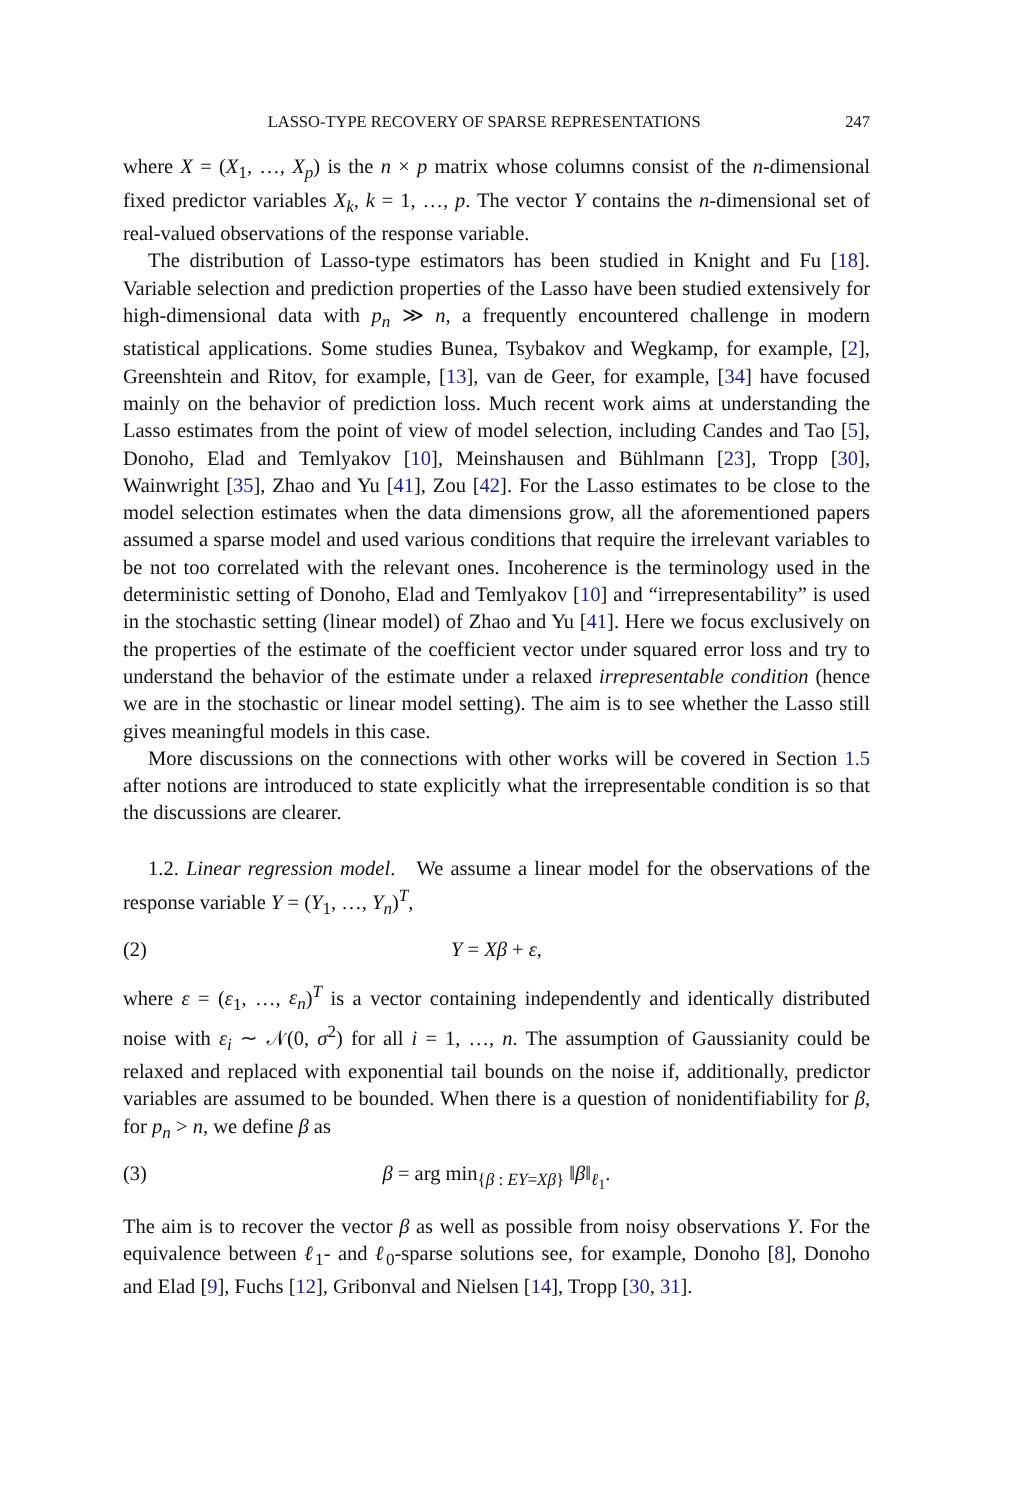LASSO-TYPE RECOVERY OF SPARSE REPRESENTATIONS 247
where X = (X<sub>1</sub>, …, X<sub>p</sub>) is the n × p matrix whose columns consist of the n-dimensional fixed predictor variables X<sub>k</sub>, k = 1, …, p. The vector Y contains the n-dimensional set of real-valued observations of the response variable.
The distribution of Lasso-type estimators has been studied in Knight and Fu [18]. Variable selection and prediction properties of the Lasso have been studied extensively for high-dimensional data with p<sub>n</sub> ≫ n, a frequently encountered challenge in modern statistical applications. Some studies Bunea, Tsybakov and Wegkamp, for example, [2], Greenshtein and Ritov, for example, [13], van de Geer, for example, [34] have focused mainly on the behavior of prediction loss. Much recent work aims at understanding the Lasso estimates from the point of view of model selection, including Candes and Tao [5], Donoho, Elad and Temlyakov [10], Meinshausen and Bühlmann [23], Tropp [30], Wainwright [35], Zhao and Yu [41], Zou [42]. For the Lasso estimates to be close to the model selection estimates when the data dimensions grow, all the aforementioned papers assumed a sparse model and used various conditions that require the irrelevant variables to be not too correlated with the relevant ones. Incoherence is the terminology used in the deterministic setting of Donoho, Elad and Temlyakov [10] and “irrepresentability” is used in the stochastic setting (linear model) of Zhao and Yu [41]. Here we focus exclusively on the properties of the estimate of the coefficient vector under squared error loss and try to understand the behavior of the estimate under a relaxed irrepresentable condition (hence we are in the stochastic or linear model setting). The aim is to see whether the Lasso still gives meaningful models in this case.
More discussions on the connections with other works will be covered in Section 1.5 after notions are introduced to state explicitly what the irrepresentable condition is so that the discussions are clearer.
1.2. Linear regression model. We assume a linear model for the observations of the response variable Y = (Y<sub>1</sub>, …, Y<sub>n</sub>)<sup>T</sup>,
(2) Y = Xβ + ε,
where ε = (ε<sub>1</sub>, …, ε<sub>n</sub>)<sup>T</sup> is a vector containing independently and identically distributed noise with ε<sub>i</sub> ∼ 𝒩(0, σ<sup>2</sup>) for all i = 1, …, n. The assumption of Gaussianity could be relaxed and replaced with exponential tail bounds on the noise if, additionally, predictor variables are assumed to be bounded. When there is a question of nonidentifiability for β, for p<sub>n</sub> > n, we define β as
(3) β = arg min<sub>{β : EY=Xβ}</sub> ‖β‖<sub>ℓ<sub>1</sub></sub>.
The aim is to recover the vector β as well as possible from noisy observations Y. For the equivalence between ℓ<sub>1</sub>- and ℓ<sub>0</sub>-sparse solutions see, for example, Donoho [8], Donoho and Elad [9], Fuchs [12], Gribonval and Nielsen [14], Tropp [30, 31].